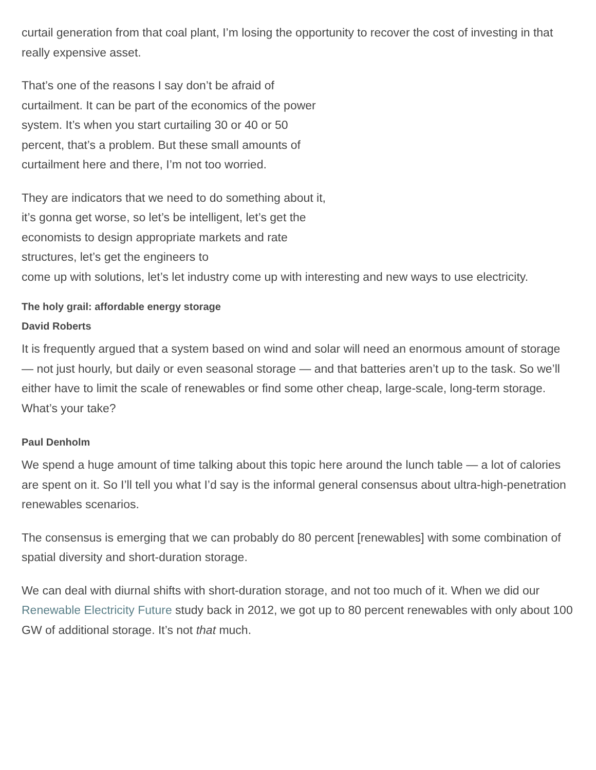curtail generation from that coal plant, I’m losing the opportunity to recover the cost of investing in that really expensive asset.
That’s one of the reasons I say don’t be afraid of curtailment. It can be part of the economics of the power system. It’s when you start curtailing 30 or 40 or 50 percent, that’s a problem. But these small amounts of curtailment here and there, I’m not too worried.
They are indicators that we need to do something about it, it’s gonna get worse, so let’s be intelligent, let’s get the economists to design appropriate markets and rate structures, let’s get the engineers to
come up with solutions, let’s let industry come up with interesting and new ways to use electricity.
The holy grail: affordable energy storage
David Roberts
It is frequently argued that a system based on wind and solar will need an enormous amount of storage — not just hourly, but daily or even seasonal storage — and that batteries aren’t up to the task. So we’ll either have to limit the scale of renewables or find some other cheap, large-scale, long-term storage. What’s your take?
Paul Denholm
We spend a huge amount of time talking about this topic here around the lunch table — a lot of calories are spent on it. So I’ll tell you what I’d say is the informal general consensus about ultra-high-penetration renewables scenarios.
The consensus is emerging that we can probably do 80 percent [renewables] with some combination of spatial diversity and short-duration storage.
We can deal with diurnal shifts with short-duration storage, and not too much of it. When we did our Renewable Electricity Future study back in 2012, we got up to 80 percent renewables with only about 100 GW of additional storage. It’s not that much.